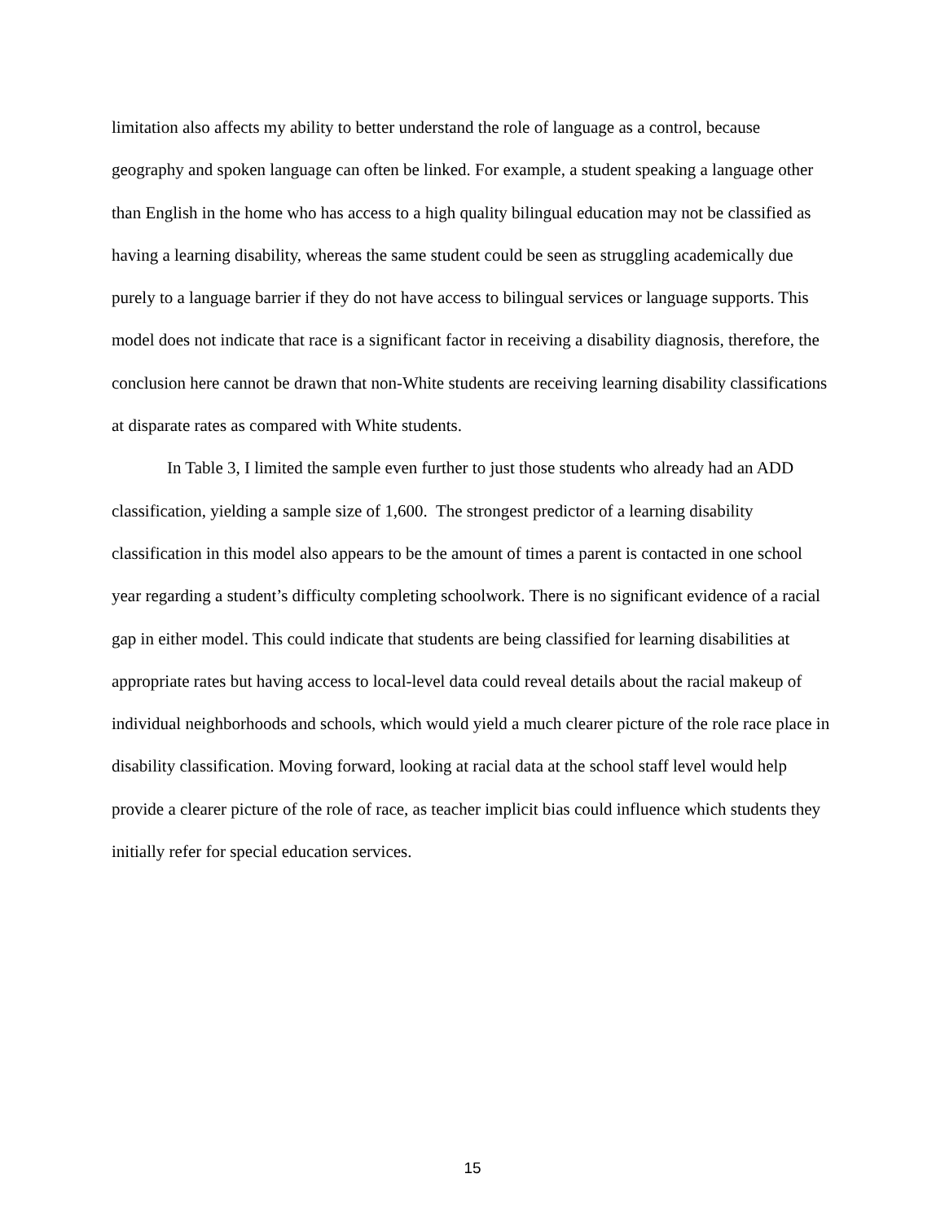limitation also affects my ability to better understand the role of language as a control, because geography and spoken language can often be linked. For example, a student speaking a language other than English in the home who has access to a high quality bilingual education may not be classified as having a learning disability, whereas the same student could be seen as struggling academically due purely to a language barrier if they do not have access to bilingual services or language supports. This model does not indicate that race is a significant factor in receiving a disability diagnosis, therefore, the conclusion here cannot be drawn that non-White students are receiving learning disability classifications at disparate rates as compared with White students.
In Table 3, I limited the sample even further to just those students who already had an ADD classification, yielding a sample size of 1,600. The strongest predictor of a learning disability classification in this model also appears to be the amount of times a parent is contacted in one school year regarding a student’s difficulty completing schoolwork. There is no significant evidence of a racial gap in either model. This could indicate that students are being classified for learning disabilities at appropriate rates but having access to local-level data could reveal details about the racial makeup of individual neighborhoods and schools, which would yield a much clearer picture of the role race place in disability classification. Moving forward, looking at racial data at the school staff level would help provide a clearer picture of the role of race, as teacher implicit bias could influence which students they initially refer for special education services.
15